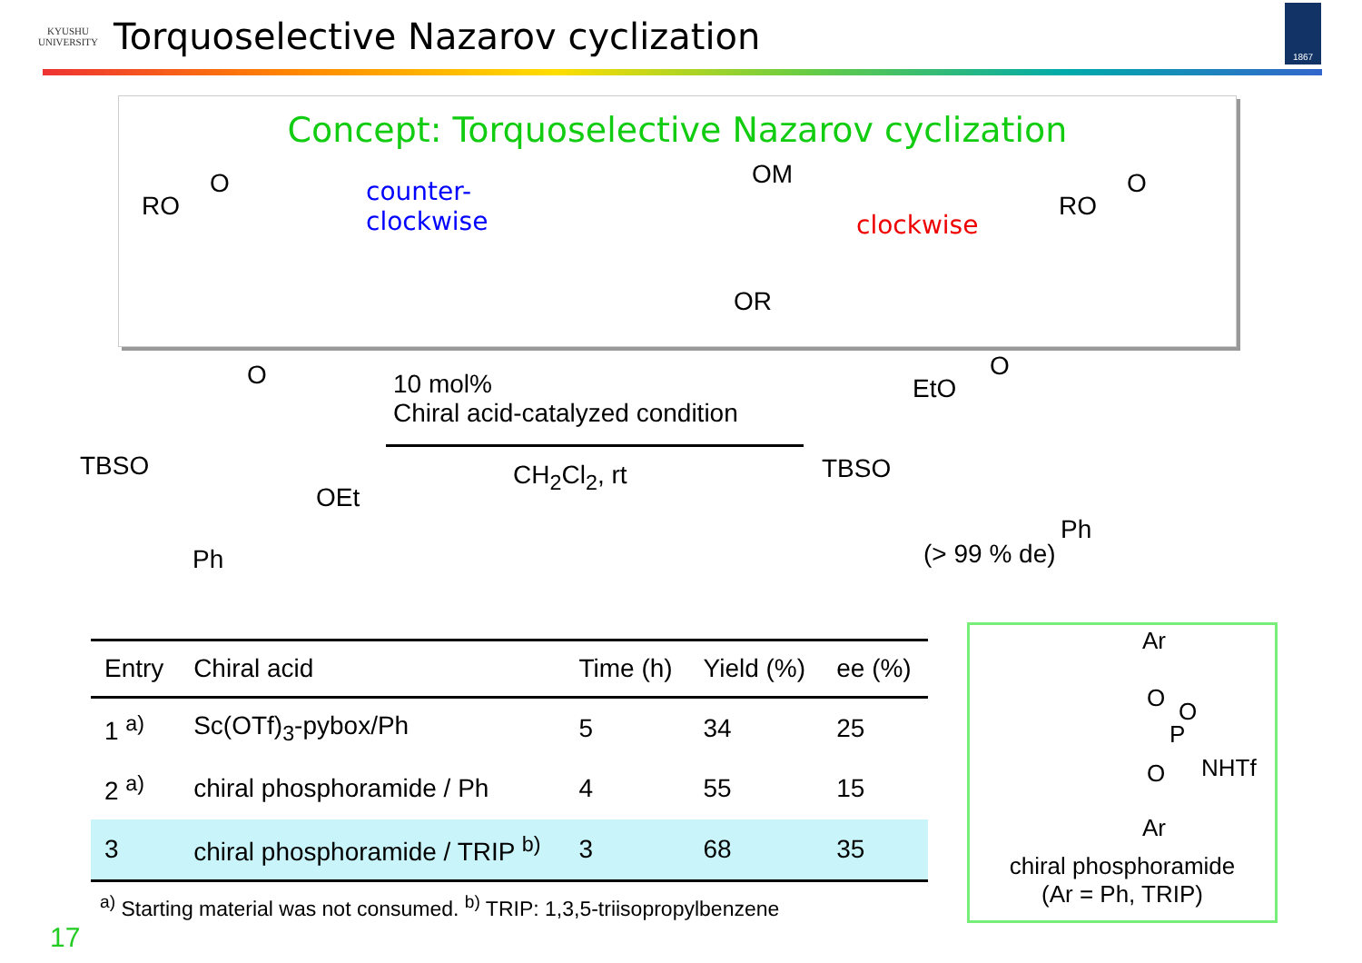KYUSHU
UNIVERSITY
Torquoselective Nazarov cyclization
1867
Concept: Torquoselective Nazarov cyclization
RO
O
counter-
clockwise
OM
OR
clockwise
RO
O
O
TBSO
OEt
Ph
10 mol%
Chiral acid-catalyzed condition
CH<sub>2</sub>Cl<sub>2</sub>, rt
EtO
O
TBSO
Ph
(> 99 % de)
| Entry | Chiral acid | Time (h) | Yield (%) | ee (%) |
| --- | --- | --- | --- | --- |
| 1 <sup>a)</sup> | Sc(OTf)<sub>3</sub>-pybox/Ph | 5 | 34 | 25 |
| 2 <sup>a)</sup> | chiral phosphoramide / Ph | 4 | 55 | 15 |
| 3 | chiral phosphoramide / TRIP <sup>b)</sup> | 3 | 68 | 35 |
<sup>a)</sup> Starting material was not consumed. <sup>b)</sup> TRIP: 1,3,5-triisopropylbenzene
Ar
O O
P
O NHTf
Ar
chiral phosphoramide
(Ar = Ph, TRIP)
17